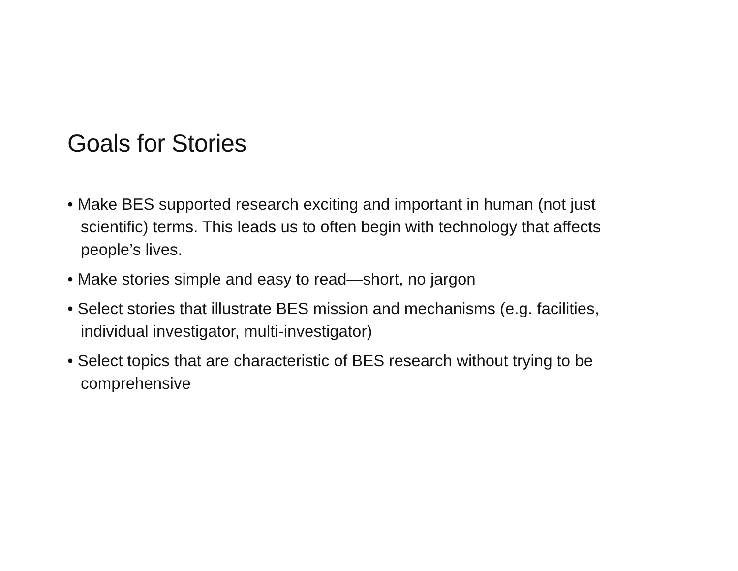Goals for Stories
• Make BES supported research exciting and important in human (not just scientific) terms. This leads us to often begin with technology that affects people’s lives.
• Make stories simple and easy to read—short, no jargon
• Select stories that illustrate BES mission and mechanisms (e.g. facilities, individual investigator, multi-investigator)
• Select topics that are characteristic of BES research without trying to be comprehensive